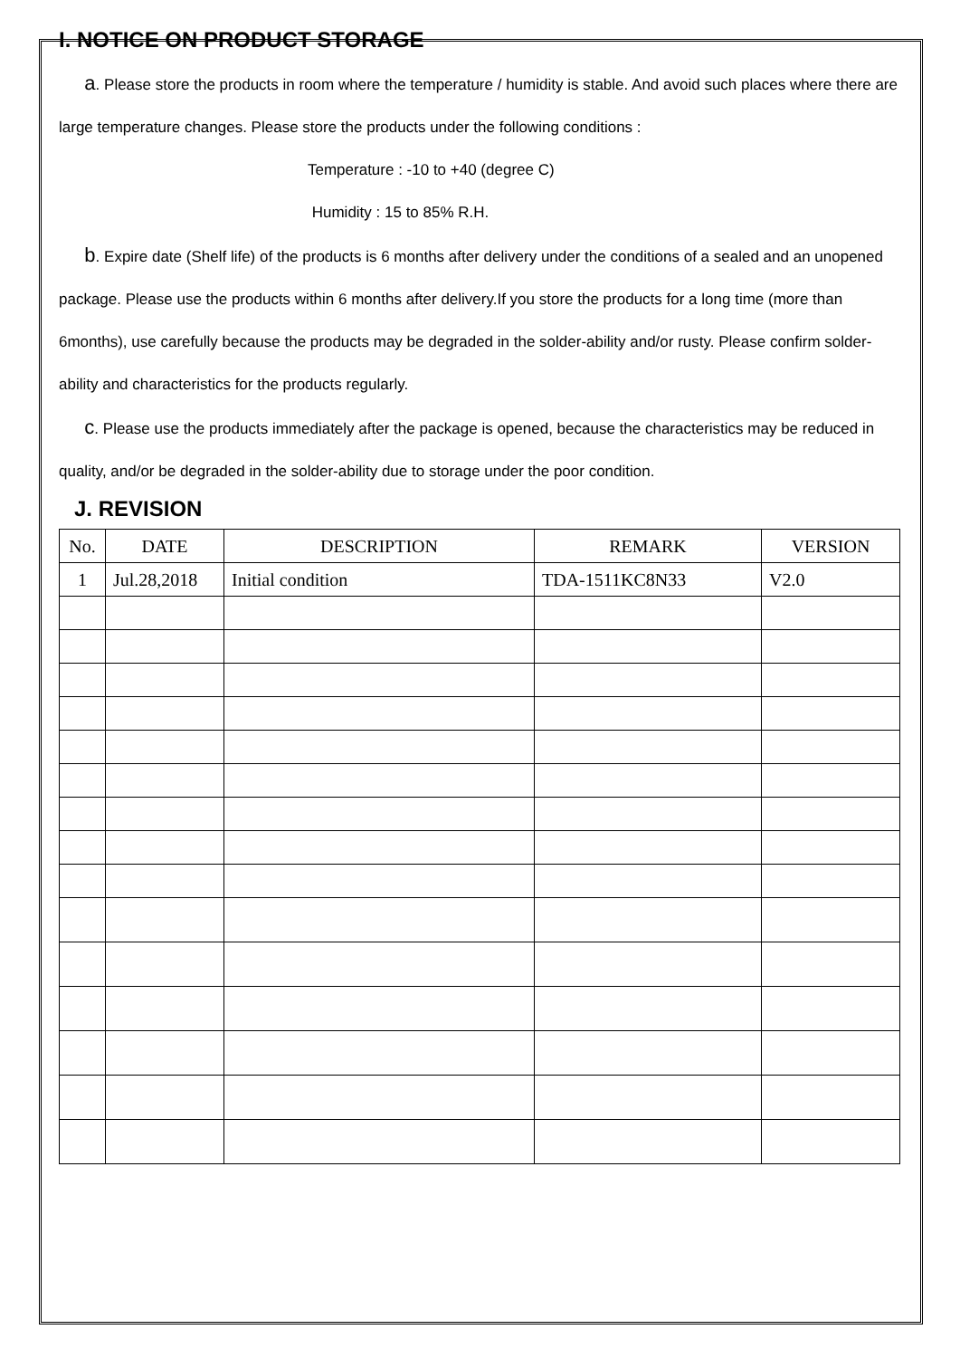I. NOTICE ON PRODUCT STORAGE
a. Please store the products in room where the temperature / humidity is stable. And avoid such places where there are large temperature changes. Please store the products under the following conditions :
Temperature : -10 to +40 (degree C)
Humidity : 15 to 85% R.H.
b. Expire date (Shelf life) of the products is 6 months after delivery under the conditions of a sealed and an unopened package. Please use the products within 6 months after delivery.If you store the products for a long time (more than 6months), use carefully because the products may be degraded in the solder-ability and/or rusty. Please confirm solder-ability and characteristics for the products regularly.
c. Please use the products immediately after the package is opened, because the characteristics may be reduced in quality, and/or be degraded in the solder-ability due to storage under the poor condition.
J. REVISION
| No. | DATE | DESCRIPTION | REMARK | VERSION |
| --- | --- | --- | --- | --- |
| 1 | Jul.28,2018 | Initial condition | TDA-1511KC8N33 | V2.0 |